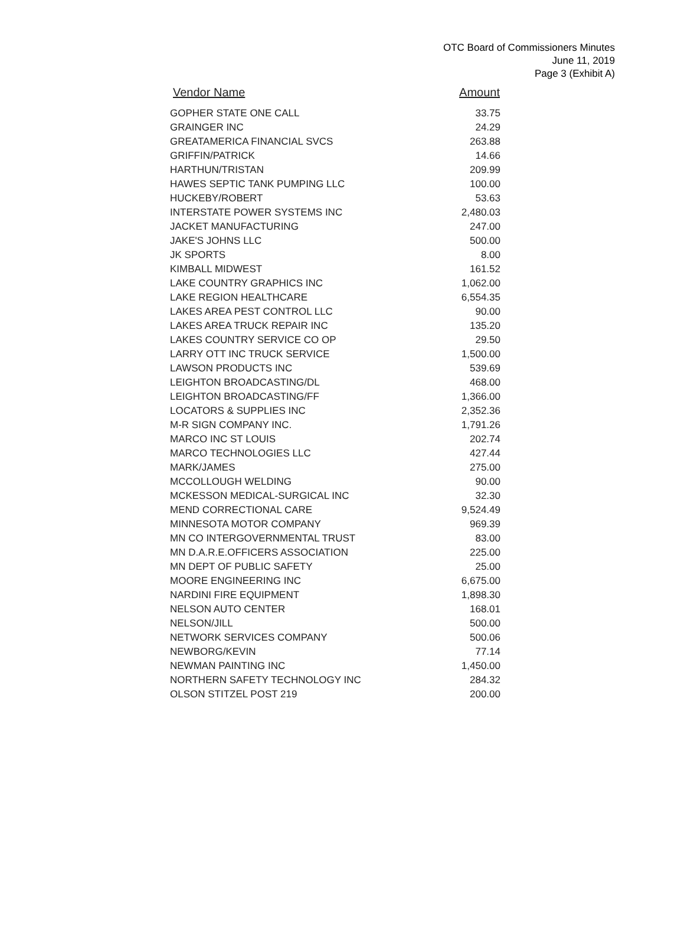OTC Board of Commissioners Minutes
June 11, 2019
Page 3 (Exhibit A)
| Vendor Name | Amount |
| --- | --- |
| GOPHER STATE ONE CALL | 33.75 |
| GRAINGER INC | 24.29 |
| GREATAMERICA FINANCIAL SVCS | 263.88 |
| GRIFFIN/PATRICK | 14.66 |
| HARTHUN/TRISTAN | 209.99 |
| HAWES SEPTIC TANK PUMPING LLC | 100.00 |
| HUCKEBY/ROBERT | 53.63 |
| INTERSTATE POWER SYSTEMS INC | 2,480.03 |
| JACKET MANUFACTURING | 247.00 |
| JAKE'S JOHNS LLC | 500.00 |
| JK SPORTS | 8.00 |
| KIMBALL MIDWEST | 161.52 |
| LAKE COUNTRY GRAPHICS INC | 1,062.00 |
| LAKE REGION HEALTHCARE | 6,554.35 |
| LAKES AREA PEST CONTROL LLC | 90.00 |
| LAKES AREA TRUCK REPAIR INC | 135.20 |
| LAKES COUNTRY SERVICE CO OP | 29.50 |
| LARRY OTT INC TRUCK SERVICE | 1,500.00 |
| LAWSON PRODUCTS INC | 539.69 |
| LEIGHTON BROADCASTING/DL | 468.00 |
| LEIGHTON BROADCASTING/FF | 1,366.00 |
| LOCATORS & SUPPLIES INC | 2,352.36 |
| M-R SIGN COMPANY INC. | 1,791.26 |
| MARCO INC ST LOUIS | 202.74 |
| MARCO TECHNOLOGIES LLC | 427.44 |
| MARK/JAMES | 275.00 |
| MCCOLLOUGH WELDING | 90.00 |
| MCKESSON MEDICAL-SURGICAL INC | 32.30 |
| MEND CORRECTIONAL CARE | 9,524.49 |
| MINNESOTA MOTOR COMPANY | 969.39 |
| MN CO INTERGOVERNMENTAL TRUST | 83.00 |
| MN D.A.R.E.OFFICERS ASSOCIATION | 225.00 |
| MN DEPT OF PUBLIC SAFETY | 25.00 |
| MOORE ENGINEERING INC | 6,675.00 |
| NARDINI FIRE EQUIPMENT | 1,898.30 |
| NELSON AUTO CENTER | 168.01 |
| NELSON/JILL | 500.00 |
| NETWORK SERVICES COMPANY | 500.06 |
| NEWBORG/KEVIN | 77.14 |
| NEWMAN PAINTING INC | 1,450.00 |
| NORTHERN SAFETY TECHNOLOGY INC | 284.32 |
| OLSON STITZEL POST 219 | 200.00 |